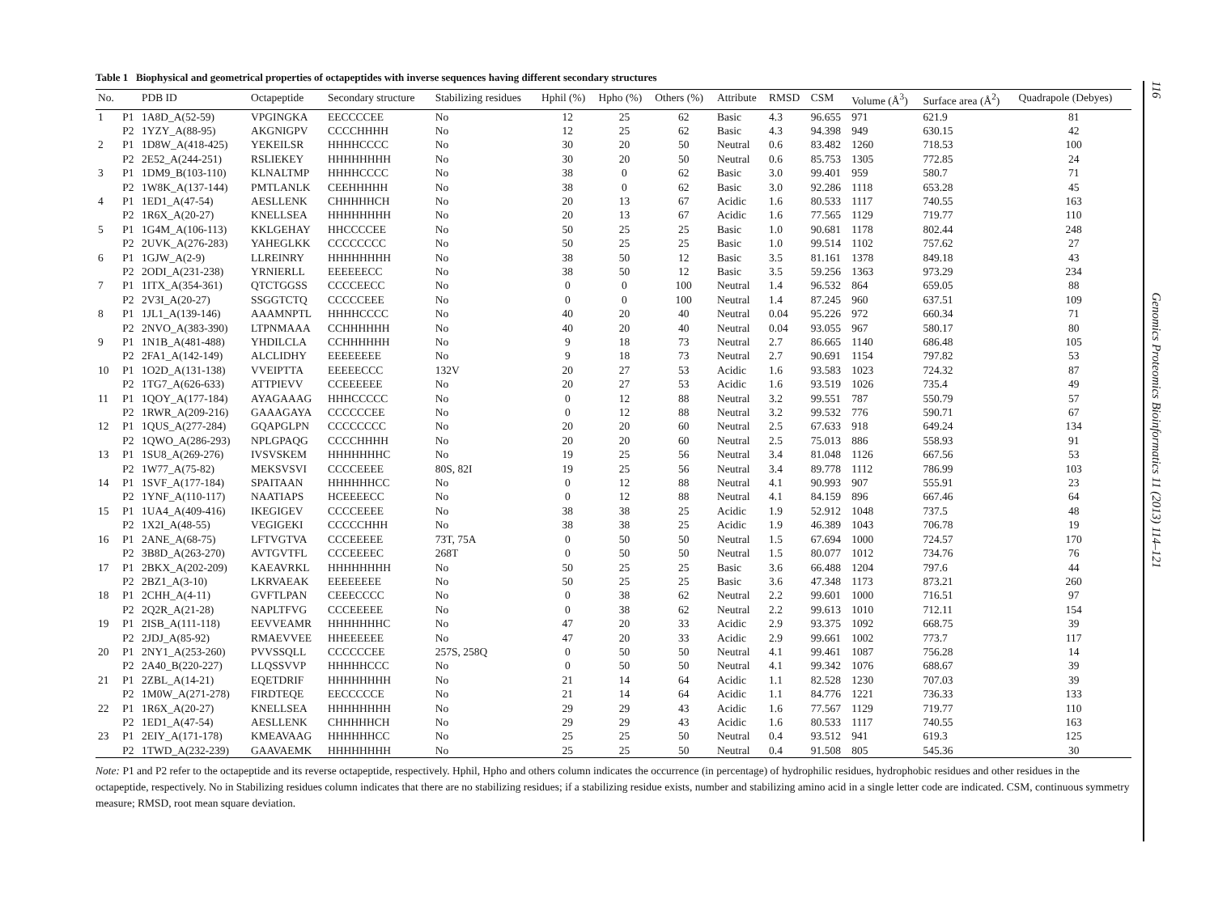Table 1 Biophysical and geometrical properties of octapeptides with inverse sequences having different secondary structures
| No. | | PDB ID | Octapeptide | Secondary structure | Stabilizing residues | Hphil (%) | Hpho (%) | Others (%) | Attribute | RMSD | CSM | Volume (Å<sup>3</sup>) | Surface area (Å<sup>2</sup>) | Quadrapole (Debyes) |
| --- | --- | --- | --- | --- | --- | --- | --- | --- | --- | --- | --- | --- | --- | --- |
| 1 | P1 | 1A8D_A(52-59) | VPGINGKA | EECCCCEE | No | 12 | 25 | 62 | Basic | 4.3 | 96.655 | 971 | 621.9 | 81 |
| | P2 | 1YZY_A(88-95) | AKGNIGPV | CCCCHHHH | No | 12 | 25 | 62 | Basic | 4.3 | 94.398 | 949 | 630.15 | 42 |
| 2 | P1 | 1D8W_A(418-425) | YEKEILSR | HHHHCCCC | No | 30 | 20 | 50 | Neutral | 0.6 | 83.482 | 1260 | 718.53 | 100 |
| | P2 | 2E52_A(244-251) | RSLIEKEY | HHHHHHHH | No | 30 | 20 | 50 | Neutral | 0.6 | 85.753 | 1305 | 772.85 | 24 |
| 3 | P1 | 1DM9_B(103-110) | KLNALTMP | HHHHCCCC | No | 38 | 0 | 62 | Basic | 3.0 | 99.401 | 959 | 580.7 | 71 |
| | P2 | 1W8K_A(137-144) | PMTLANLK | CEEHHHHH | No | 38 | 0 | 62 | Basic | 3.0 | 92.286 | 1118 | 653.28 | 45 |
| 4 | P1 | 1ED1_A(47-54) | AESLLENK | CHHHHHCH | No | 20 | 13 | 67 | Acidic | 1.6 | 80.533 | 1117 | 740.55 | 163 |
| | P2 | 1R6X_A(20-27) | KNELLSEA | HHHHHHHH | No | 20 | 13 | 67 | Acidic | 1.6 | 77.565 | 1129 | 719.77 | 110 |
| 5 | P1 | 1G4M_A(106-113) | KKLGEHAY | HHCCCCEE | No | 50 | 25 | 25 | Basic | 1.0 | 90.681 | 1178 | 802.44 | 248 |
| | P2 | 2UVK_A(276-283) | YAHEGLKK | CCCCCCCC | No | 50 | 25 | 25 | Basic | 1.0 | 99.514 | 1102 | 757.62 | 27 |
| 6 | P1 | 1GJW_A(2-9) | LLREINRY | HHHHHHHH | No | 38 | 50 | 12 | Basic | 3.5 | 81.161 | 1378 | 849.18 | 43 |
| | P2 | 2ODI_A(231-238) | YRNIERLL | EEEEEECC | No | 38 | 50 | 12 | Basic | 3.5 | 59.256 | 1363 | 973.29 | 234 |
| 7 | P1 | 1ITX_A(354-361) | QTCTGGSS | CCCCEECC | No | 0 | 0 | 100 | Neutral | 1.4 | 96.532 | 864 | 659.05 | 88 |
| | P2 | 2V3I_A(20-27) | SSGGTCTQ | CCCCCEEE | No | 0 | 0 | 100 | Neutral | 1.4 | 87.245 | 960 | 637.51 | 109 |
| 8 | P1 | 1JL1_A(139-146) | AAAMNPTL | HHHHCCCC | No | 40 | 20 | 40 | Neutral | 0.04 | 95.226 | 972 | 660.34 | 71 |
| | P2 | 2NVO_A(383-390) | LTPNMAAA | CCHHHHHH | No | 40 | 20 | 40 | Neutral | 0.04 | 93.055 | 967 | 580.17 | 80 |
| 9 | P1 | 1N1B_A(481-488) | YHDILCLA | CCHHHHHH | No | 9 | 18 | 73 | Neutral | 2.7 | 86.665 | 1140 | 686.48 | 105 |
| | P2 | 2FA1_A(142-149) | ALCLIDHY | EEEEEEEE | No | 9 | 18 | 73 | Neutral | 2.7 | 90.691 | 1154 | 797.82 | 53 |
| 10 | P1 | 1O2D_A(131-138) | VVEIPTTA | EEEEECCC | 132V | 20 | 27 | 53 | Acidic | 1.6 | 93.583 | 1023 | 724.32 | 87 |
| | P2 | 1TG7_A(626-633) | ATTPIEVV | CCEEEEEE | No | 20 | 27 | 53 | Acidic | 1.6 | 93.519 | 1026 | 735.4 | 49 |
| 11 | P1 | 1QOY_A(177-184) | AYAGAAAG | HHHCCCCC | No | 0 | 12 | 88 | Neutral | 3.2 | 99.551 | 787 | 550.79 | 57 |
| | P2 | 1RWR_A(209-216) | GAAAGAYA | CCCCCCEE | No | 0 | 12 | 88 | Neutral | 3.2 | 99.532 | 776 | 590.71 | 67 |
| 12 | P1 | 1QUS_A(277-284) | GQAPGLPN | CCCCCCCC | No | 20 | 20 | 60 | Neutral | 2.5 | 67.633 | 918 | 649.24 | 134 |
| | P2 | 1QWO_A(286-293) | NPLGPAQG | CCCCHHHH | No | 20 | 20 | 60 | Neutral | 2.5 | 75.013 | 886 | 558.93 | 91 |
| 13 | P1 | 1SU8_A(269-276) | IVSVSKEM | HHHHHHHC | No | 19 | 25 | 56 | Neutral | 3.4 | 81.048 | 1126 | 667.56 | 53 |
| | P2 | 1W77_A(75-82) | MEKSVSVI | CCCCEEEE | 80S, 82I | 19 | 25 | 56 | Neutral | 3.4 | 89.778 | 1112 | 786.99 | 103 |
| 14 | P1 | 1SVF_A(177-184) | SPAITAAN | HHHHHHCC | No | 0 | 12 | 88 | Neutral | 4.1 | 90.993 | 907 | 555.91 | 23 |
| | P2 | 1YNF_A(110-117) | NAATIAPS | HCEEEECC | No | 0 | 12 | 88 | Neutral | 4.1 | 84.159 | 896 | 667.46 | 64 |
| 15 | P1 | 1UA4_A(409-416) | IKEGIGEV | CCCCEEEE | No | 38 | 38 | 25 | Acidic | 1.9 | 52.912 | 1048 | 737.5 | 48 |
| | P2 | 1X2I_A(48-55) | VEGIGEKI | CCCCCHHH | No | 38 | 38 | 25 | Acidic | 1.9 | 46.389 | 1043 | 706.78 | 19 |
| 16 | P1 | 2ANE_A(68-75) | LFTVGTVA | CCCEEEEE | 73T, 75A | 0 | 50 | 50 | Neutral | 1.5 | 67.694 | 1000 | 724.57 | 170 |
| | P2 | 3B8D_A(263-270) | AVTGVTFL | CCCEEEEC | 268T | 0 | 50 | 50 | Neutral | 1.5 | 80.077 | 1012 | 734.76 | 76 |
| 17 | P1 | 2BKX_A(202-209) | KAEAVRKL | HHHHHHHH | No | 50 | 25 | 25 | Basic | 3.6 | 66.488 | 1204 | 797.6 | 44 |
| | P2 | 2BZ1_A(3-10) | LKRVAEAK | EEEEEEEE | No | 50 | 25 | 25 | Basic | 3.6 | 47.348 | 1173 | 873.21 | 260 |
| 18 | P1 | 2CHH_A(4-11) | GVFTLPAN | CEEECCCC | No | 0 | 38 | 62 | Neutral | 2.2 | 99.601 | 1000 | 716.51 | 97 |
| | P2 | 2Q2R_A(21-28) | NAPLTFVG | CCCEEEEE | No | 0 | 38 | 62 | Neutral | 2.2 | 99.613 | 1010 | 712.11 | 154 |
| 19 | P1 | 2ISB_A(111-118) | EEVVEAMR | HHHHHHHC | No | 47 | 20 | 33 | Acidic | 2.9 | 93.375 | 1092 | 668.75 | 39 |
| | P2 | 2JDJ_A(85-92) | RMAEVVEE | HHEEEEEE | No | 47 | 20 | 33 | Acidic | 2.9 | 99.661 | 1002 | 773.7 | 117 |
| 20 | P1 | 2NY1_A(253-260) | PVVSSQLL | CCCCCCEE | 257S, 258Q | 0 | 50 | 50 | Neutral | 4.1 | 99.461 | 1087 | 756.28 | 14 |
| | P2 | 2A40_B(220-227) | LLQSSVVP | HHHHHCCC | No | 0 | 50 | 50 | Neutral | 4.1 | 99.342 | 1076 | 688.67 | 39 |
| 21 | P1 | 2ZBL_A(14-21) | EQETDRIF | HHHHHHHH | No | 21 | 14 | 64 | Acidic | 1.1 | 82.528 | 1230 | 707.03 | 39 |
| | P2 | 1M0W_A(271-278) | FIRDTEQE | EECCCCCE | No | 21 | 14 | 64 | Acidic | 1.1 | 84.776 | 1221 | 736.33 | 133 |
| 22 | P1 | 1R6X_A(20-27) | KNELLSEA | HHHHHHHH | No | 29 | 29 | 43 | Acidic | 1.6 | 77.567 | 1129 | 719.77 | 110 |
| | P2 | 1ED1_A(47-54) | AESLLENK | CHHHHHCH | No | 29 | 29 | 43 | Acidic | 1.6 | 80.533 | 1117 | 740.55 | 163 |
| 23 | P1 | 2EIY_A(171-178) | KMEAVAAG | HHHHHHCC | No | 25 | 25 | 50 | Neutral | 0.4 | 93.512 | 941 | 619.3 | 125 |
| | P2 | 1TWD_A(232-239) | GAAVAEMK | HHHHHHHH | No | 25 | 25 | 50 | Neutral | 0.4 | 91.508 | 805 | 545.36 | 30 |
Note: P1 and P2 refer to the octapeptide and its reverse octapeptide, respectively. Hphil, Hpho and others column indicates the occurrence (in percentage) of hydrophilic residues, hydrophobic residues and other residues in the octapeptide, respectively. No in Stabilizing residues column indicates that there are no stabilizing residues; if a stabilizing residue exists, number and stabilizing amino acid in a single letter code are indicated. CSM, continuous symmetry measure; RMSD, root mean square deviation.
116 Genomics Proteomics Bioinformatics 11 (2013) 114–121